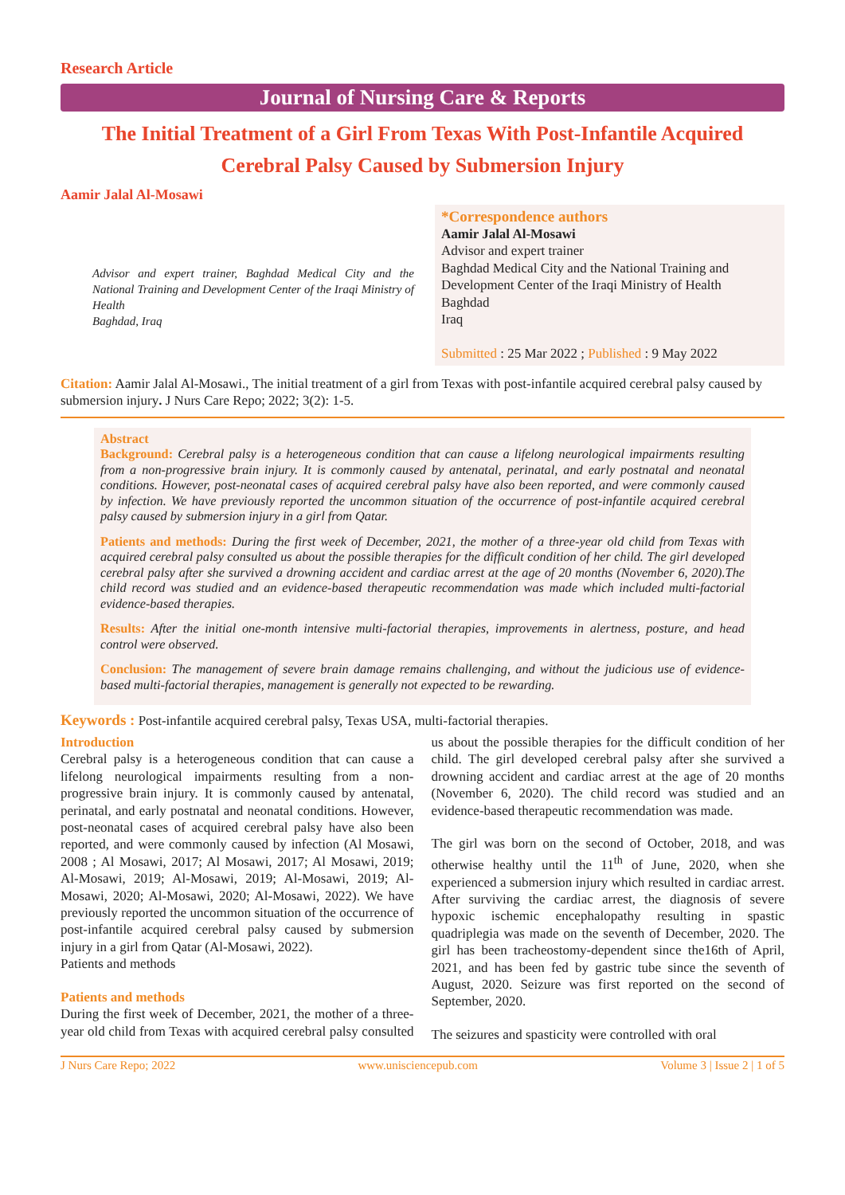Research Article
Journal of Nursing Care & Reports
The Initial Treatment of a Girl From Texas With Post-Infantile Acquired Cerebral Palsy Caused by Submersion Injury
Aamir Jalal Al-Mosawi
Advisor and expert trainer, Baghdad Medical City and the National Training and Development Center of the Iraqi Ministry of Health
Baghdad, Iraq
*Correspondence authors
Aamir Jalal Al-Mosawi
Advisor and expert trainer
Baghdad Medical City and the National Training and Development Center of the Iraqi Ministry of Health
Baghdad
Iraq
Submitted : 25 Mar 2022 ; Published : 9 May 2022
Citation: Aamir Jalal Al-Mosawi., The initial treatment of a girl from Texas with post-infantile acquired cerebral palsy caused by submersion injury. J Nurs Care Repo; 2022; 3(2): 1-5.
Abstract
Background: Cerebral palsy is a heterogeneous condition that can cause a lifelong neurological impairments resulting from a non-progressive brain injury. It is commonly caused by antenatal, perinatal, and early postnatal and neonatal conditions. However, post-neonatal cases of acquired cerebral palsy have also been reported, and were commonly caused by infection. We have previously reported the uncommon situation of the occurrence of post-infantile acquired cerebral palsy caused by submersion injury in a girl from Qatar.
Patients and methods: During the first week of December, 2021, the mother of a three-year old child from Texas with acquired cerebral palsy consulted us about the possible therapies for the difficult condition of her child. The girl developed cerebral palsy after she survived a drowning accident and cardiac arrest at the age of 20 months (November 6, 2020).The child record was studied and an evidence-based therapeutic recommendation was made which included multi-factorial evidence-based therapies.
Results: After the initial one-month intensive multi-factorial therapies, improvements in alertness, posture, and head control were observed.
Conclusion: The management of severe brain damage remains challenging, and without the judicious use of evidence-based multi-factorial therapies, management is generally not expected to be rewarding.
Keywords : Post-infantile acquired cerebral palsy, Texas USA, multi-factorial therapies.
Introduction
Cerebral palsy is a heterogeneous condition that can cause a lifelong neurological impairments resulting from a non-progressive brain injury. It is commonly caused by antenatal, perinatal, and early postnatal and neonatal conditions. However, post-neonatal cases of acquired cerebral palsy have also been reported, and were commonly caused by infection (Al Mosawi, 2008 ; Al Mosawi, 2017; Al Mosawi, 2017; Al Mosawi, 2019; Al-Mosawi, 2019; Al-Mosawi, 2019; Al-Mosawi, 2019; Al-Mosawi, 2020; Al-Mosawi, 2020; Al-Mosawi, 2022). We have previously reported the uncommon situation of the occurrence of post-infantile acquired cerebral palsy caused by submersion injury in a girl from Qatar (Al-Mosawi, 2022).
Patients and methods
Patients and methods
During the first week of December, 2021, the mother of a three-year old child from Texas with acquired cerebral palsy consulted us about the possible therapies for the difficult condition of her child. The girl developed cerebral palsy after she survived a drowning accident and cardiac arrest at the age of 20 months (November 6, 2020). The child record was studied and an evidence-based therapeutic recommendation was made.
The girl was born on the second of October, 2018, and was otherwise healthy until the 11<sup>th</sup> of June, 2020, when she experienced a submersion injury which resulted in cardiac arrest. After surviving the cardiac arrest, the diagnosis of severe hypoxic ischemic encephalopathy resulting in spastic quadriplegia was made on the seventh of December, 2020. The girl has been tracheostomy-dependent since the16th of April, 2021, and has been fed by gastric tube since the seventh of August, 2020. Seizure was first reported on the second of September, 2020.
The seizures and spasticity were controlled with oral
J Nurs Care Repo; 2022 www.unisciencepub.com Volume 3 | Issue 2 | 1 of 5